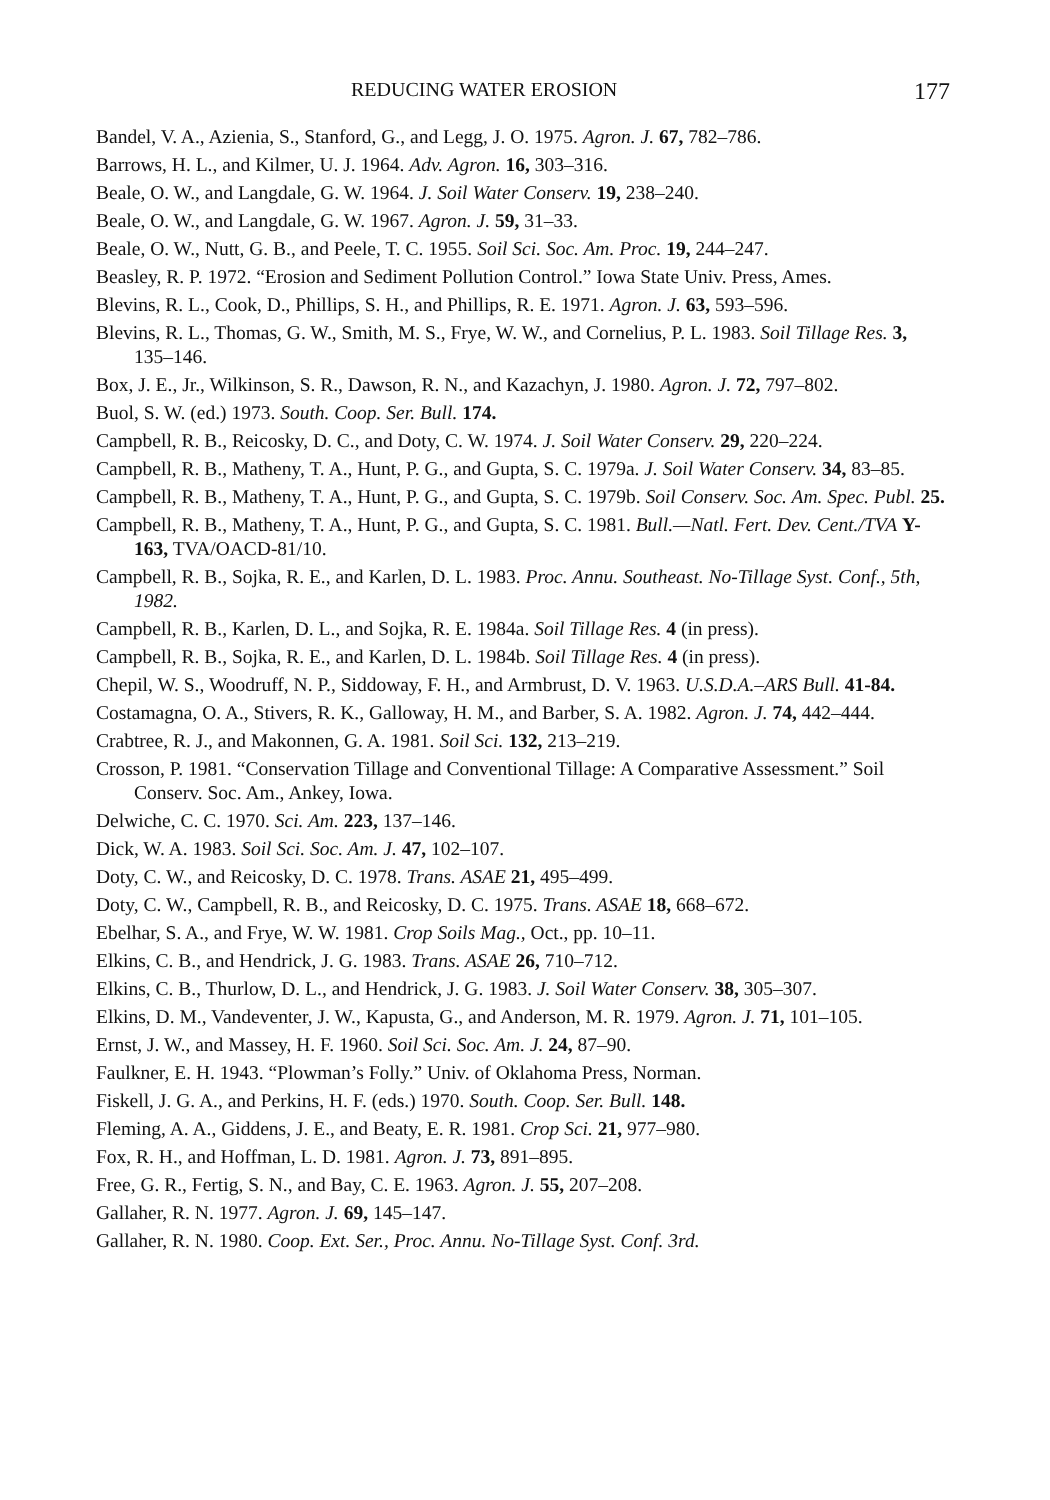REDUCING WATER EROSION 177
Bandel, V. A., Azienia, S., Stanford, G., and Legg, J. O. 1975. Agron. J. 67, 782–786.
Barrows, H. L., and Kilmer, U. J. 1964. Adv. Agron. 16, 303–316.
Beale, O. W., and Langdale, G. W. 1964. J. Soil Water Conserv. 19, 238–240.
Beale, O. W., and Langdale, G. W. 1967. Agron. J. 59, 31–33.
Beale, O. W., Nutt, G. B., and Peele, T. C. 1955. Soil Sci. Soc. Am. Proc. 19, 244–247.
Beasley, R. P. 1972. “Erosion and Sediment Pollution Control.” Iowa State Univ. Press, Ames.
Blevins, R. L., Cook, D., Phillips, S. H., and Phillips, R. E. 1971. Agron. J. 63, 593–596.
Blevins, R. L., Thomas, G. W., Smith, M. S., Frye, W. W., and Cornelius, P. L. 1983. Soil Tillage Res. 3, 135–146.
Box, J. E., Jr., Wilkinson, S. R., Dawson, R. N., and Kazachyn, J. 1980. Agron. J. 72, 797–802.
Buol, S. W. (ed.) 1973. South. Coop. Ser. Bull. 174.
Campbell, R. B., Reicosky, D. C., and Doty, C. W. 1974. J. Soil Water Conserv. 29, 220–224.
Campbell, R. B., Matheny, T. A., Hunt, P. G., and Gupta, S. C. 1979a. J. Soil Water Conserv. 34, 83–85.
Campbell, R. B., Matheny, T. A., Hunt, P. G., and Gupta, S. C. 1979b. Soil Conserv. Soc. Am. Spec. Publ. 25.
Campbell, R. B., Matheny, T. A., Hunt, P. G., and Gupta, S. C. 1981. Bull.—Natl. Fert. Dev. Cent./TVA Y-163, TVA/OACD-81/10.
Campbell, R. B., Sojka, R. E., and Karlen, D. L. 1983. Proc. Annu. Southeast. No-Tillage Syst. Conf., 5th, 1982.
Campbell, R. B., Karlen, D. L., and Sojka, R. E. 1984a. Soil Tillage Res. 4 (in press).
Campbell, R. B., Sojka, R. E., and Karlen, D. L. 1984b. Soil Tillage Res. 4 (in press).
Chepil, W. S., Woodruff, N. P., Siddoway, F. H., and Armbrust, D. V. 1963. U.S.D.A.–ARS Bull. 41-84.
Costamagna, O. A., Stivers, R. K., Galloway, H. M., and Barber, S. A. 1982. Agron. J. 74, 442–444.
Crabtree, R. J., and Makonnen, G. A. 1981. Soil Sci. 132, 213–219.
Crosson, P. 1981. “Conservation Tillage and Conventional Tillage: A Comparative Assess­ment.” Soil Conserv. Soc. Am., Ankey, Iowa.
Delwiche, C. C. 1970. Sci. Am. 223, 137–146.
Dick, W. A. 1983. Soil Sci. Soc. Am. J. 47, 102–107.
Doty, C. W., and Reicosky, D. C. 1978. Trans. ASAE 21, 495–499.
Doty, C. W., Campbell, R. B., and Reicosky, D. C. 1975. Trans. ASAE 18, 668–672.
Ebelhar, S. A., and Frye, W. W. 1981. Crop Soils Mag., Oct., pp. 10–11.
Elkins, C. B., and Hendrick, J. G. 1983. Trans. ASAE 26, 710–712.
Elkins, C. B., Thurlow, D. L., and Hendrick, J. G. 1983. J. Soil Water Conserv. 38, 305–307.
Elkins, D. M., Vandeventer, J. W., Kapusta, G., and Anderson, M. R. 1979. Agron. J. 71, 101–105.
Ernst, J. W., and Massey, H. F. 1960. Soil Sci. Soc. Am. J. 24, 87–90.
Faulkner, E. H. 1943. “Plowman’s Folly.” Univ. of Oklahoma Press, Norman.
Fiskell, J. G. A., and Perkins, H. F. (eds.) 1970. South. Coop. Ser. Bull. 148.
Fleming, A. A., Giddens, J. E., and Beaty, E. R. 1981. Crop Sci. 21, 977–980.
Fox, R. H., and Hoffman, L. D. 1981. Agron. J. 73, 891–895.
Free, G. R., Fertig, S. N., and Bay, C. E. 1963. Agron. J. 55, 207–208.
Gallaher, R. N. 1977. Agron. J. 69, 145–147.
Gallaher, R. N. 1980. Coop. Ext. Ser., Proc. Annu. No-Tillage Syst. Conf. 3rd.